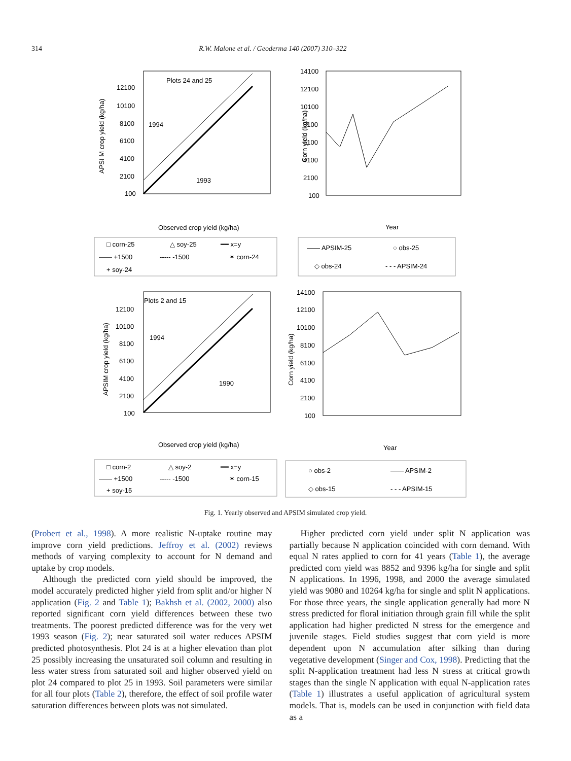314 R.W. Malone et al. / Geoderma 140 (2007) 310–322
Plots 24 and 25
1994
1993
APSI M crop yield (kg/ha)
Observed crop yield (kg/ha)
12100
10100
8100
6100
4100
2100
100
□ corn-25
△ soy-25
━━ x=y
—— +1500
----- -1500
✶ corn-24
+ soy-24
Corn yield (kg/ha)
Year
14100
12100
10100
8100
6100
4100
2100
100
—— APSIM-25
○ obs-25
◇ obs-24
- - - APSIM-24
Plots 2 and 15
1994
1990
APSIM crop yield (kg/ha)
Observed crop yield (kg/ha)
12100
10100
8100
6100
4100
2100
100
□ corn-2
△ soy-2
━━ x=y
—— +1500
----- -1500
✶ corn-15
+ soy-15
Corn yield (kg/ha)
Year
14100
12100
10100
8100
6100
4100
2100
100
○ obs-2
—— APSIM-2
◇ obs-15
- - - APSIM-15
Fig. 1. Yearly observed and APSIM simulated crop yield.
(Probert et al., 1998). A more realistic N-uptake routine may improve corn yield predictions. Jeffroy et al. (2002) reviews methods of varying complexity to account for N demand and uptake by crop models.
Although the predicted corn yield should be improved, the model accurately predicted higher yield from split and/or higher N application (Fig. 2 and Table 1); Bakhsh et al. (2002, 2000) also reported significant corn yield differences between these two treatments. The poorest predicted difference was for the very wet 1993 season (Fig. 2); near saturated soil water reduces APSIM predicted photosynthesis. Plot 24 is at a higher elevation than plot 25 possibly increasing the unsaturated soil column and resulting in less water stress from saturated soil and higher observed yield on plot 24 compared to plot 25 in 1993. Soil parameters were similar for all four plots (Table 2), therefore, the effect of soil profile water saturation differences between plots was not simulated.
Higher predicted corn yield under split N application was partially because N application coincided with corn demand. With equal N rates applied to corn for 41 years (Table 1), the average predicted corn yield was 8852 and 9396 kg/ha for single and split N applications. In 1996, 1998, and 2000 the average simulated yield was 9080 and 10264 kg/ha for single and split N applications. For those three years, the single application generally had more N stress predicted for floral initiation through grain fill while the split application had higher predicted N stress for the emergence and juvenile stages. Field studies suggest that corn yield is more dependent upon N accumulation after silking than during vegetative development (Singer and Cox, 1998). Predicting that the split N-application treatment had less N stress at critical growth stages than the single N application with equal N-application rates (Table 1) illustrates a useful application of agricultural system models. That is, models can be used in conjunction with field data as a